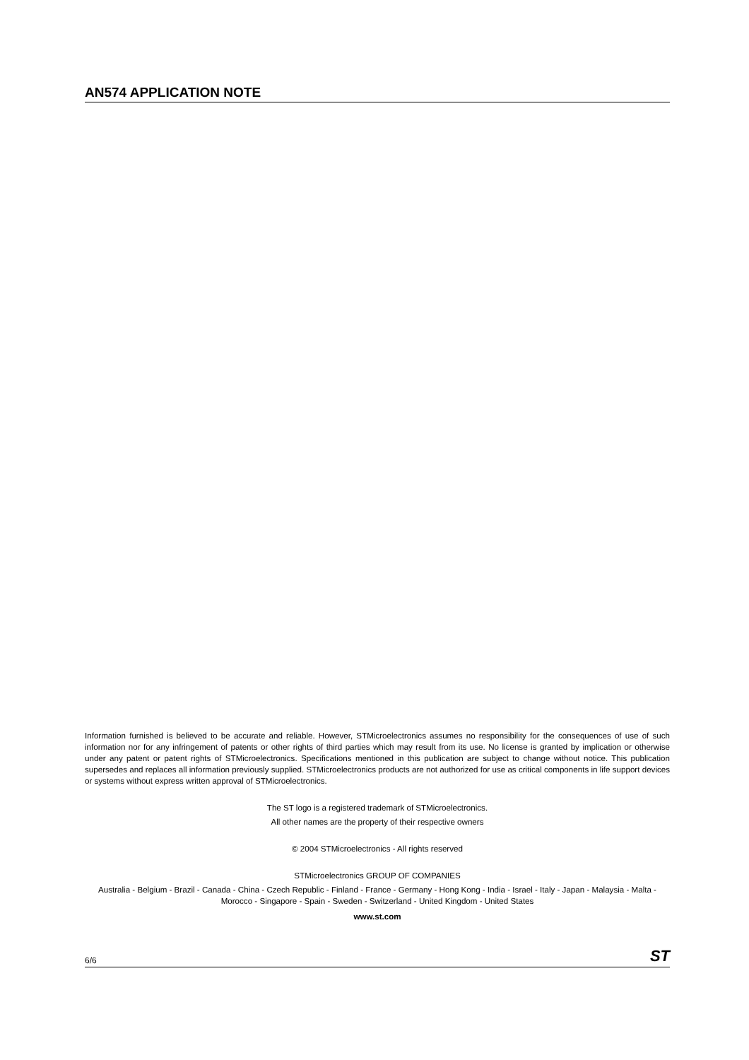AN574 APPLICATION NOTE
Information furnished is believed to be accurate and reliable. However, STMicroelectronics assumes no responsibility for the consequences of use of such information nor for any infringement of patents or other rights of third parties which may result from its use. No license is granted by implication or otherwise under any patent or patent rights of STMicroelectronics. Specifications mentioned in this publication are subject to change without notice. This publication supersedes and replaces all information previously supplied. STMicroelectronics products are not authorized for use as critical components in life support devices or systems without express written approval of STMicroelectronics.
The ST logo is a registered trademark of STMicroelectronics.
All other names are the property of their respective owners
© 2004 STMicroelectronics - All rights reserved
STMicroelectronics GROUP OF COMPANIES
Australia - Belgium - Brazil - Canada - China - Czech Republic - Finland - France - Germany - Hong Kong - India - Israel - Italy - Japan - Malaysia - Malta - Morocco - Singapore - Spain - Sweden - Switzerland - United Kingdom - United States
www.st.com
6/6 ST